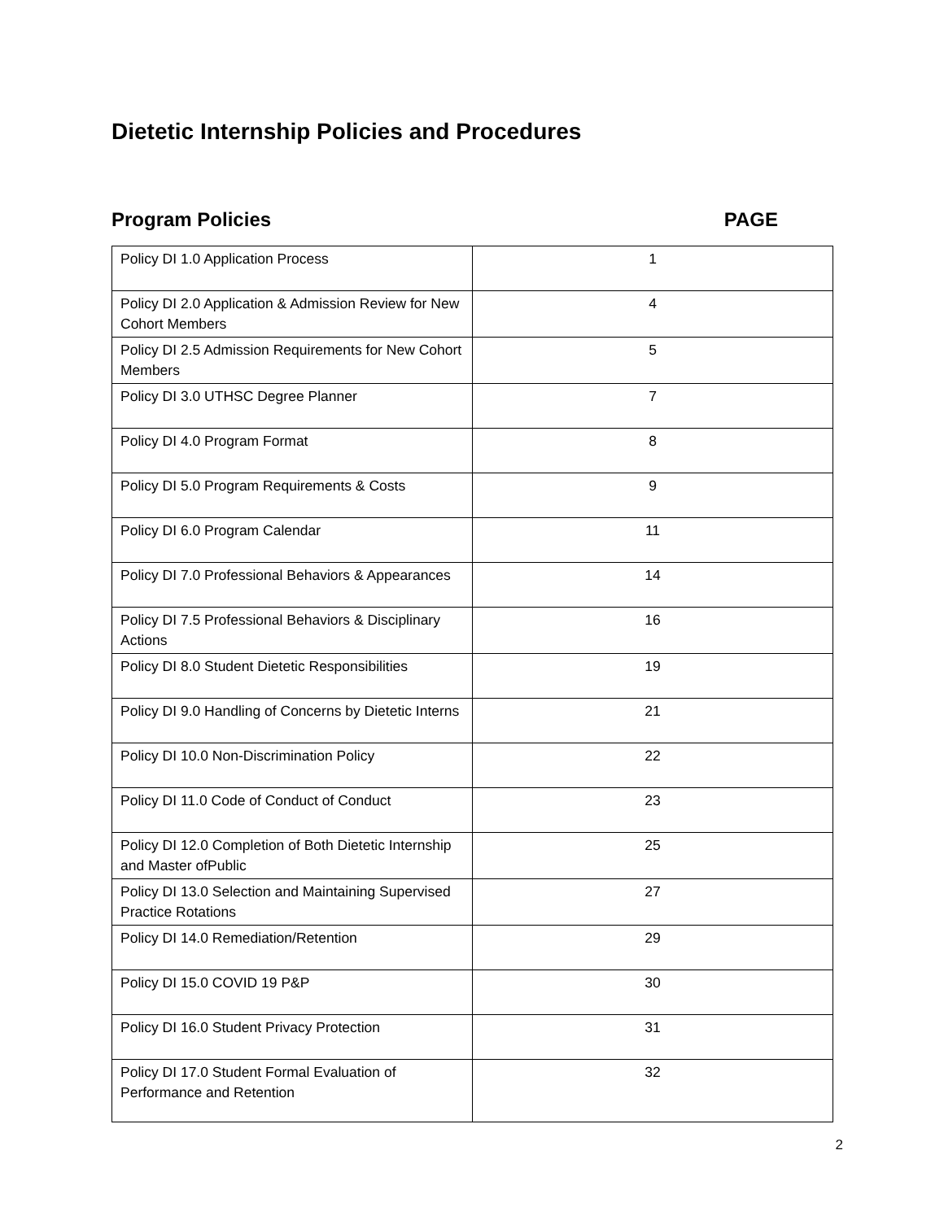Dietetic Internship Policies and Procedures
Program Policies PAGE
| Policy DI 1.0 Application Process | 1 |
| Policy DI 2.0 Application & Admission Review for New Cohort Members | 4 |
| Policy DI 2.5 Admission Requirements for New Cohort Members | 5 |
| Policy DI 3.0 UTHSC Degree Planner | 7 |
| Policy DI 4.0 Program Format | 8 |
| Policy DI 5.0 Program Requirements & Costs | 9 |
| Policy DI 6.0 Program Calendar | 11 |
| Policy DI 7.0 Professional Behaviors & Appearances | 14 |
| Policy DI 7.5 Professional Behaviors & Disciplinary Actions | 16 |
| Policy DI 8.0 Student Dietetic Responsibilities | 19 |
| Policy DI 9.0 Handling of Concerns by Dietetic Interns | 21 |
| Policy DI 10.0 Non-Discrimination Policy | 22 |
| Policy DI 11.0 Code of Conduct of Conduct | 23 |
| Policy DI 12.0 Completion of Both Dietetic Internship and Master ofPublic | 25 |
| Policy DI 13.0 Selection and Maintaining Supervised Practice Rotations | 27 |
| Policy DI 14.0 Remediation/Retention | 29 |
| Policy DI 15.0 COVID 19 P&P | 30 |
| Policy DI 16.0 Student Privacy Protection | 31 |
| Policy DI 17.0 Student Formal Evaluation of Performance and Retention | 32 |
2